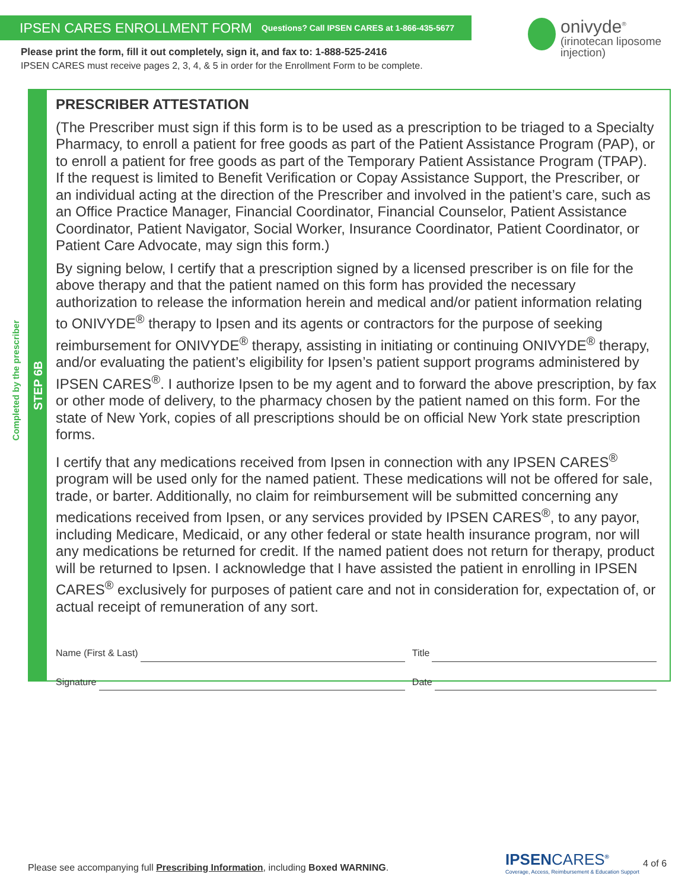IPSEN CARES ENROLLMENT FORM Questions? Call IPSEN CARES at 1-866-435-5677
Please print the form, fill it out completely, sign it, and fax to: 1-888-525-2416
IPSEN CARES must receive pages 2, 3, 4, & 5 in order for the Enrollment Form to be complete.
onivyde<sup>®</sup>
(irinotecan liposome injection)
Completed by the prescriber
STEP 6B
PRESCRIBER ATTESTATION
(The Prescriber must sign if this form is to be used as a prescription to be triaged to a Specialty Pharmacy, to enroll a patient for free goods as part of the Patient Assistance Program (PAP), or to enroll a patient for free goods as part of the Temporary Patient Assistance Program (TPAP). If the request is limited to Benefit Verification or Copay Assistance Support, the Prescriber, or an individual acting at the direction of the Prescriber and involved in the patient’s care, such as an Office Practice Manager, Financial Coordinator, Financial Counselor, Patient Assistance Coordinator, Patient Navigator, Social Worker, Insurance Coordinator, Patient Coordinator, or Patient Care Advocate, may sign this form.)
By signing below, I certify that a prescription signed by a licensed prescriber is on file for the above therapy and that the patient named on this form has provided the necessary authorization to release the information herein and medical and/or patient information relating to ONIVYDE<sup>®</sup> therapy to Ipsen and its agents or contractors for the purpose of seeking reimbursement for ONIVYDE<sup>®</sup> therapy, assisting in initiating or continuing ONIVYDE<sup>®</sup> therapy, and/or evaluating the patient’s eligibility for Ipsen’s patient support programs administered by IPSEN CARES<sup>®</sup>. I authorize Ipsen to be my agent and to forward the above prescription, by fax or other mode of delivery, to the pharmacy chosen by the patient named on this form. For the state of New York, copies of all prescriptions should be on official New York state prescription forms.
I certify that any medications received from Ipsen in connection with any IPSEN CARES<sup>®</sup> program will be used only for the named patient. These medications will not be offered for sale, trade, or barter. Additionally, no claim for reimbursement will be submitted concerning any medications received from Ipsen, or any services provided by IPSEN CARES<sup>®</sup>, to any payor, including Medicare, Medicaid, or any other federal or state health insurance program, nor will any medications be returned for credit. If the named patient does not return for therapy, product will be returned to Ipsen. I acknowledge that I have assisted the patient in enrolling in IPSEN CARES<sup>®</sup> exclusively for purposes of patient care and not in consideration for, expectation of, or actual receipt of remuneration of any sort.
Name (First & Last) Title
Signature Date
Please see accompanying full Prescribing Information, including Boxed WARNING.
IPSENCARES<sup>®</sup>
Coverage, Access, Reimbursement & Education Support
4 of 6